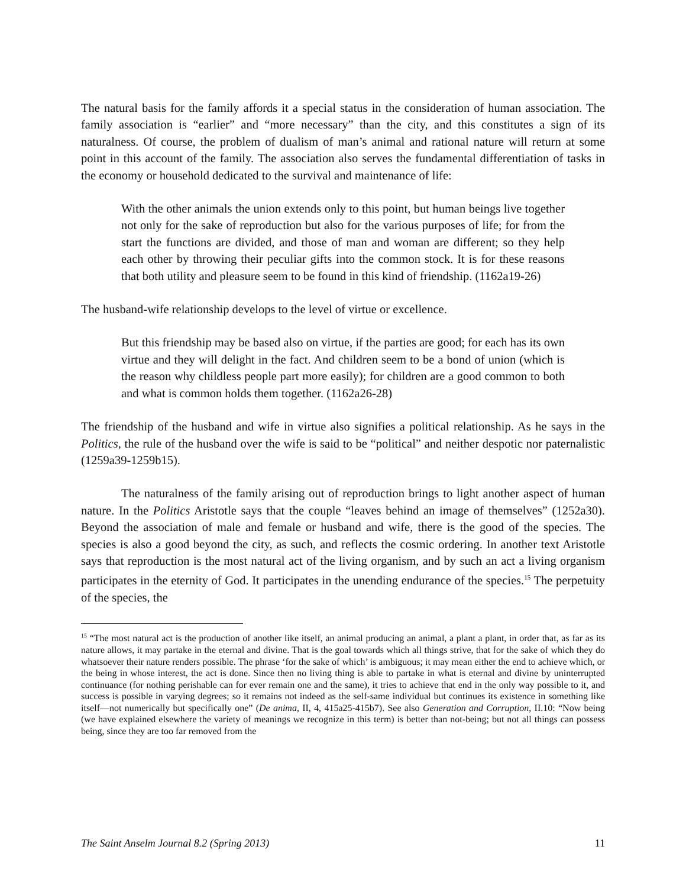The natural basis for the family affords it a special status in the consideration of human association. The family association is “earlier” and “more necessary” than the city, and this constitutes a sign of its naturalness. Of course, the problem of dualism of man’s animal and rational nature will return at some point in this account of the family. The association also serves the fundamental differentiation of tasks in the economy or household dedicated to the survival and maintenance of life:
With the other animals the union extends only to this point, but human beings live together not only for the sake of reproduction but also for the various purposes of life; for from the start the functions are divided, and those of man and woman are different; so they help each other by throwing their peculiar gifts into the common stock. It is for these reasons that both utility and pleasure seem to be found in this kind of friendship. (1162a19-26)
The husband-wife relationship develops to the level of virtue or excellence.
But this friendship may be based also on virtue, if the parties are good; for each has its own virtue and they will delight in the fact. And children seem to be a bond of union (which is the reason why childless people part more easily); for children are a good common to both and what is common holds them together. (1162a26-28)
The friendship of the husband and wife in virtue also signifies a political relationship. As he says in the Politics, the rule of the husband over the wife is said to be “political” and neither despotic nor paternalistic (1259a39-1259b15).
The naturalness of the family arising out of reproduction brings to light another aspect of human nature. In the Politics Aristotle says that the couple “leaves behind an image of themselves” (1252a30). Beyond the association of male and female or husband and wife, there is the good of the species. The species is also a good beyond the city, as such, and reflects the cosmic ordering. In another text Aristotle says that reproduction is the most natural act of the living organism, and by such an act a living organism participates in the eternity of God. It participates in the unending endurance of the species.<sup>15</sup> The perpetuity of the species, the
<sup>15</sup> “The most natural act is the production of another like itself, an animal producing an animal, a plant a plant, in order that, as far as its nature allows, it may partake in the eternal and divine. That is the goal towards which all things strive, that for the sake of which they do whatsoever their nature renders possible. The phrase ‘for the sake of which’ is ambiguous; it may mean either the end to achieve which, or the being in whose interest, the act is done. Since then no living thing is able to partake in what is eternal and divine by uninterrupted continuance (for nothing perishable can for ever remain one and the same), it tries to achieve that end in the only way possible to it, and success is possible in varying degrees; so it remains not indeed as the self-same individual but continues its existence in something like itself—not numerically but specifically one” (De anima, II, 4, 415a25-415b7). See also Generation and Corruption, II.10: “Now being (we have explained elsewhere the variety of meanings we recognize in this term) is better than not-being; but not all things can possess being, since they are too far removed from the
The Saint Anselm Journal 8.2 (Spring 2013) 11